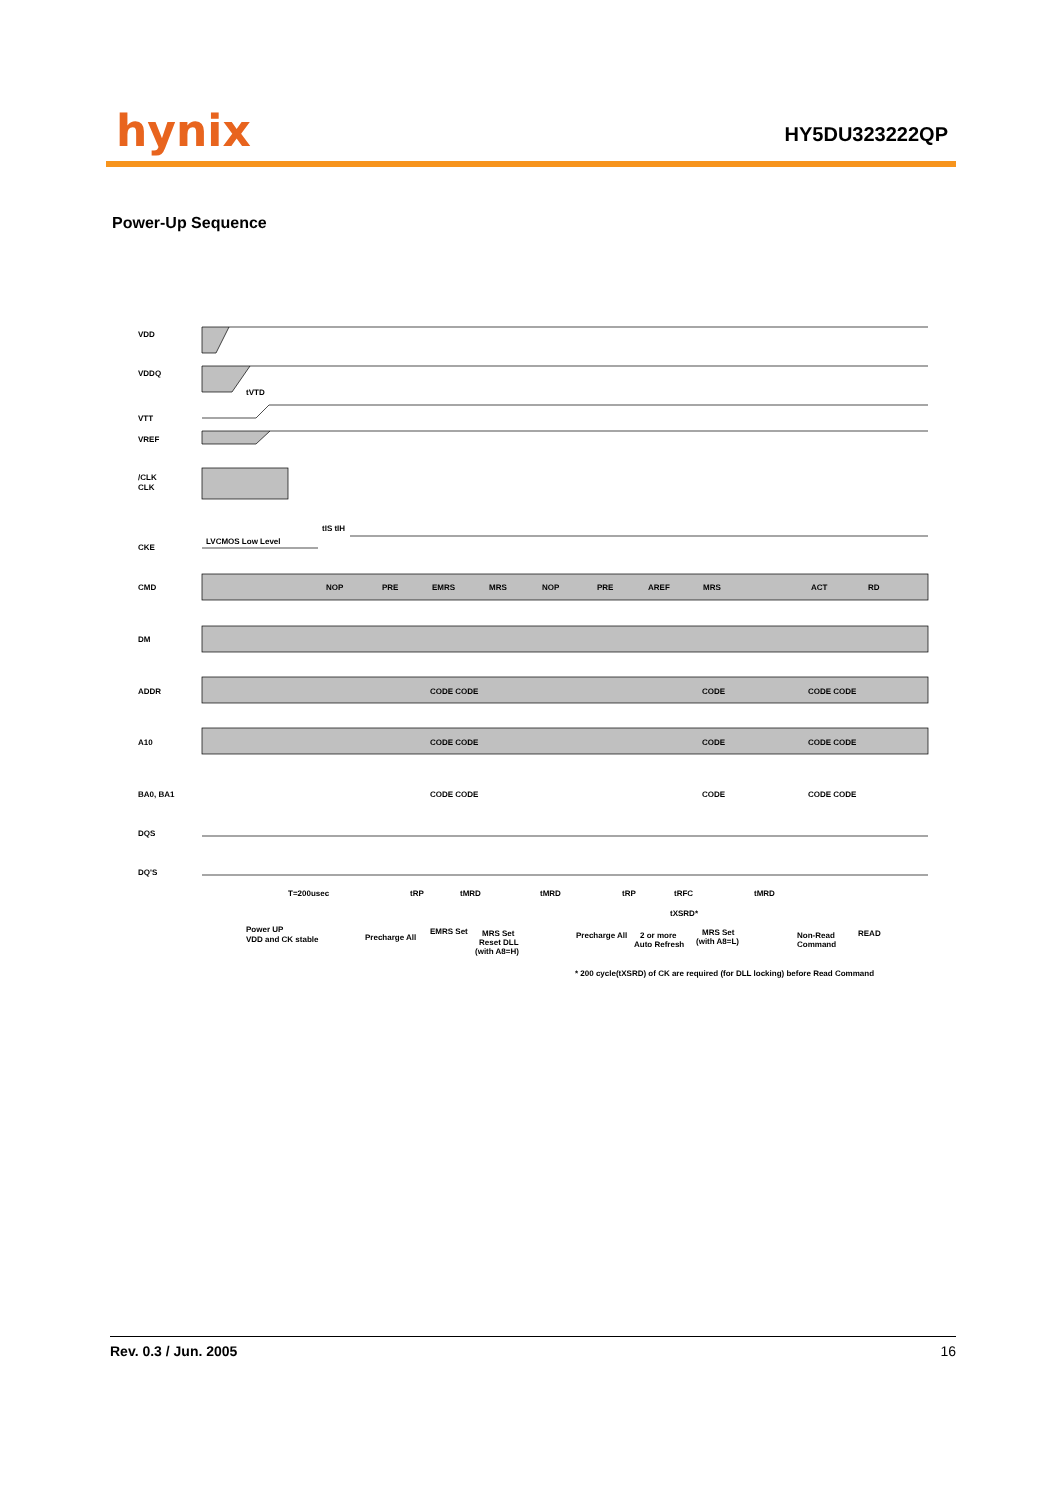hynix HY5DU323222QP
Power-Up Sequence
VDD
VDDQ
tVTD
VTT
VREF
/CLK
CLK
CKE
LVCMOS Low Level
tIS tIH
CMD
NOP
PRE
EMRS
MRS
NOP
PRE
AREF
MRS
ACT
RD
DM
ADDR
CODE CODE
CODE
CODE CODE
A10
CODE CODE
CODE
CODE CODE
BA0, BA1
CODE CODE
CODE
CODE CODE
DQS
DQ'S
T=200usec
tRP
tMRD
tMRD
tRP
tRFC
tMRD
tXSRD*
Power UP
VDD and CK stable
Precharge All
EMRS Set
MRS Set
Reset DLL
(with A8=H)
Precharge All
2 or more
Auto Refresh
MRS Set
(with A8=L)
Non-Read
Command
READ
* 200 cycle(tXSRD) of CK are required (for DLL locking) before Read Command
Rev. 0.3 / Jun. 2005 16